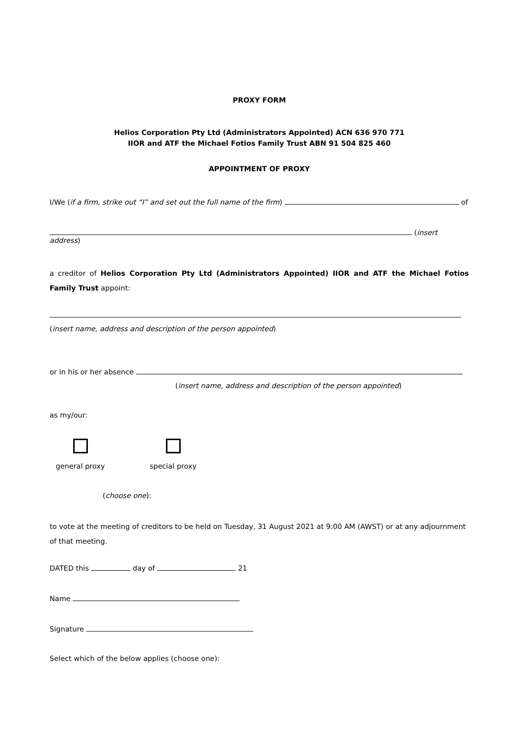PROXY FORM
Helios Corporation Pty Ltd (Administrators Appointed) ACN 636 970 771
IIOR and ATF the Michael Fotios Family Trust ABN 91 504 825 460
APPOINTMENT OF PROXY
I/We (if a firm, strike out “I” and set out the full name of the firm) of
(insert address)
a creditor of Helios Corporation Pty Ltd (Administrators Appointed) IIOR and ATF the Michael Fotios Family Trust appoint:
(insert name, address and description of the person appointed)
or in his or her absence
(insert name, address and description of the person appointed)
as my/our:
general proxy special proxy
(choose one):
to vote at the meeting of creditors to be held on Tuesday, 31 August 2021 at 9:00 AM (AWST) or at any adjournment of that meeting.
DATED this day of 21
Name
Signature
Select which of the below applies (choose one):